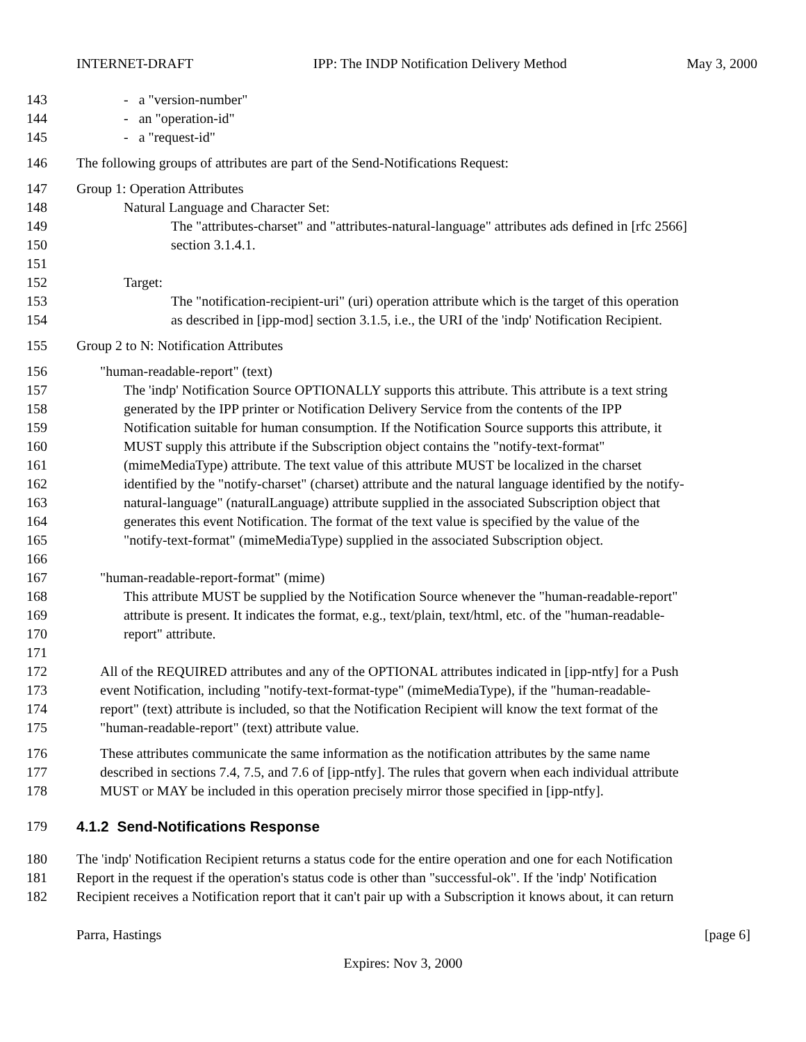INTERNET-DRAFT IPP: The INDP Notification Delivery Method May 3, 2000
143 - a "version-number"
144 - an "operation-id"
145 - a "request-id"
146 The following groups of attributes are part of the Send-Notifications Request:
147 Group 1: Operation Attributes
148 Natural Language and Character Set:
149 The "attributes-charset" and "attributes-natural-language" attributes ads defined in [rfc 2566]
150 section 3.1.4.1.
151
152 Target:
153 The "notification-recipient-uri" (uri) operation attribute which is the target of this operation
154 as described in [ipp-mod] section 3.1.5, i.e., the URI of the 'indp' Notification Recipient.
155 Group 2 to N: Notification Attributes
156 "human-readable-report" (text)
157 The 'indp' Notification Source OPTIONALLY supports this attribute. This attribute is a text string
158 generated by the IPP printer or Notification Delivery Service from the contents of the IPP
159 Notification suitable for human consumption. If the Notification Source supports this attribute, it
160 MUST supply this attribute if the Subscription object contains the "notify-text-format"
161 (mimeMediaType) attribute. The text value of this attribute MUST be localized in the charset
162 identified by the "notify-charset" (charset) attribute and the natural language identified by the notify-
163 natural-language" (naturalLanguage) attribute supplied in the associated Subscription object that
164 generates this event Notification. The format of the text value is specified by the value of the
165 "notify-text-format" (mimeMediaType) supplied in the associated Subscription object.
166
167 "human-readable-report-format" (mime)
168 This attribute MUST be supplied by the Notification Source whenever the "human-readable-report"
169 attribute is present. It indicates the format, e.g., text/plain, text/html, etc. of the "human-readable-
170 report" attribute.
171
172 All of the REQUIRED attributes and any of the OPTIONAL attributes indicated in [ipp-ntfy] for a Push
173 event Notification, including "notify-text-format-type" (mimeMediaType), if the "human-readable-
174 report" (text) attribute is included, so that the Notification Recipient will know the text format of the
175 "human-readable-report" (text) attribute value.
176 These attributes communicate the same information as the notification attributes by the same name
177 described in sections 7.4, 7.5, and 7.6 of [ipp-ntfy]. The rules that govern when each individual attribute
178 MUST or MAY be included in this operation precisely mirror those specified in [ipp-ntfy].
179 4.1.2 Send-Notifications Response
180 The 'indp' Notification Recipient returns a status code for the entire operation and one for each Notification
181 Report in the request if the operation's status code is other than "successful-ok". If the 'indp' Notification
182 Recipient receives a Notification report that it can't pair up with a Subscription it knows about, it can return
Parra, Hastings [page 6]
Expires: Nov 3, 2000